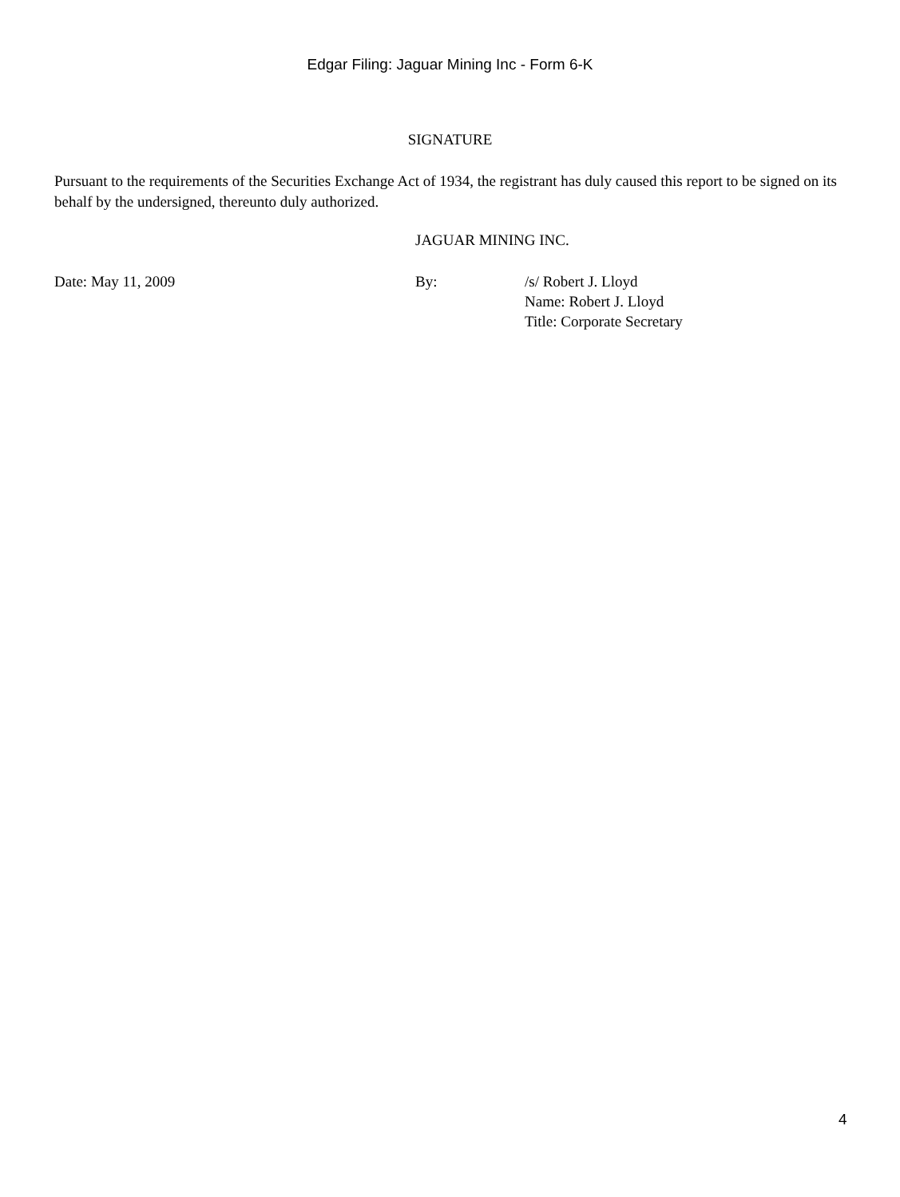Edgar Filing: Jaguar Mining Inc - Form 6-K
SIGNATURE
Pursuant to the requirements of the Securities Exchange Act of 1934, the registrant has duly caused this report to be signed on its behalf by the undersigned, thereunto duly authorized.
JAGUAR MINING INC.
| Date: May 11, 2009 | By: | /s/ Robert J. Lloyd Name: Robert J. Lloyd Title: Corporate Secretary |
4